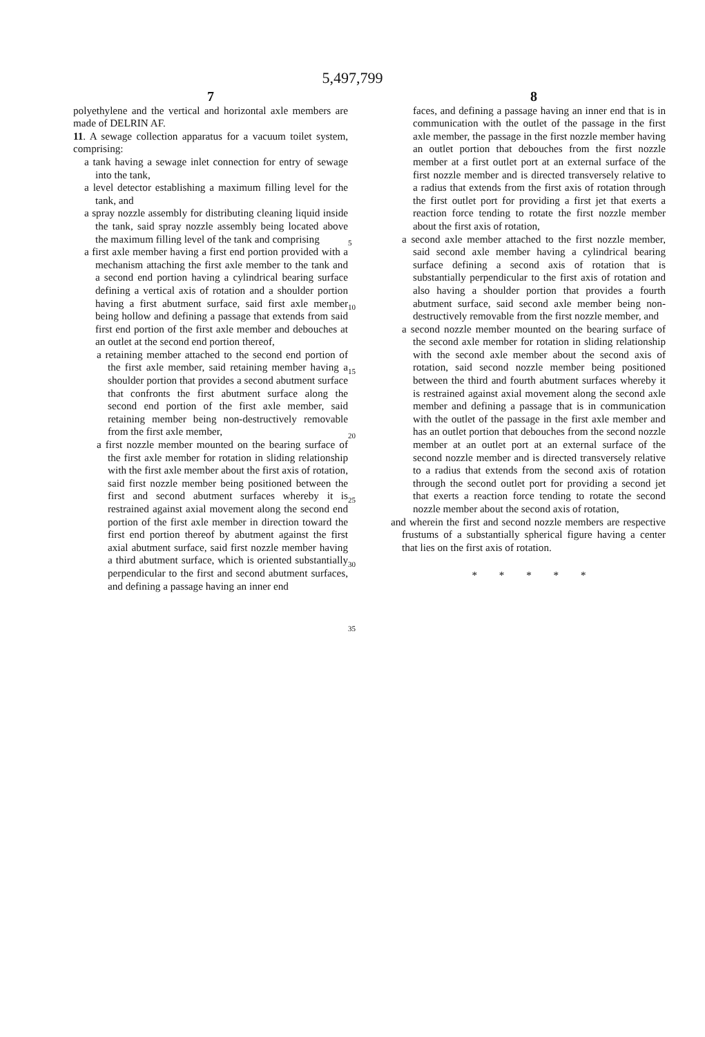5,497,799
7
polyethylene and the vertical and horizontal axle members are made of DELRIN AF.
11. A sewage collection apparatus for a vacuum toilet system, comprising:
a tank having a sewage inlet connection for entry of sewage into the tank,
a level detector establishing a maximum filling level for the tank, and
a spray nozzle assembly for distributing cleaning liquid inside the tank, said spray nozzle assembly being located above the maximum filling level of the tank and comprising
a first axle member having a first end portion provided with a mechanism attaching the first axle member to the tank and a second end portion having a cylindrical bearing surface defining a vertical axis of rotation and a shoulder portion having a first abutment surface, said first axle member being hollow and defining a passage that extends from said first end portion of the first axle member and debouches at an outlet at the second end portion thereof,
a retaining member attached to the second end portion of the first axle member, said retaining member having a shoulder portion that provides a second abutment surface that confronts the first abutment surface along the second end portion of the first axle member, said retaining member being non-destructively removable from the first axle member,
a first nozzle member mounted on the bearing surface of the first axle member for rotation in sliding relationship with the first axle member about the first axis of rotation, said first nozzle member being positioned between the first and second abutment surfaces whereby it is restrained against axial movement along the second end portion of the first axle member in direction toward the first end portion thereof by abutment against the first axial abutment surface, said first nozzle member having a third abutment surface, which is oriented substantially perpendicular to the first and second abutment surfaces, and defining a passage having an inner end
5
10
15
20
25
30
35
8
faces, and defining a passage having an inner end that is in communication with the outlet of the passage in the first axle member, the passage in the first nozzle member having an outlet portion that debouches from the first nozzle member at a first outlet port at an external surface of the first nozzle member and is directed transversely relative to a radius that extends from the first axis of rotation through the first outlet port for providing a first jet that exerts a reaction force tending to rotate the first nozzle member about the first axis of rotation,
a second axle member attached to the first nozzle member, said second axle member having a cylindrical bearing surface defining a second axis of rotation that is substantially perpendicular to the first axis of rotation and also having a shoulder portion that provides a fourth abutment surface, said second axle member being non-destructively removable from the first nozzle member, and
a second nozzle member mounted on the bearing surface of the second axle member for rotation in sliding relationship with the second axle member about the second axis of rotation, said second nozzle member being positioned between the third and fourth abutment surfaces whereby it is restrained against axial movement along the second axle member and defining a passage that is in communication with the outlet of the passage in the first axle member and has an outlet portion that debouches from the second nozzle member at an outlet port at an external surface of the second nozzle member and is directed transversely relative to a radius that extends from the second axis of rotation through the second outlet port for providing a second jet that exerts a reaction force tending to rotate the second nozzle member about the second axis of rotation,
and wherein the first and second nozzle members are respective frustums of a substantially spherical figure having a center that lies on the first axis of rotation.
* * * * *